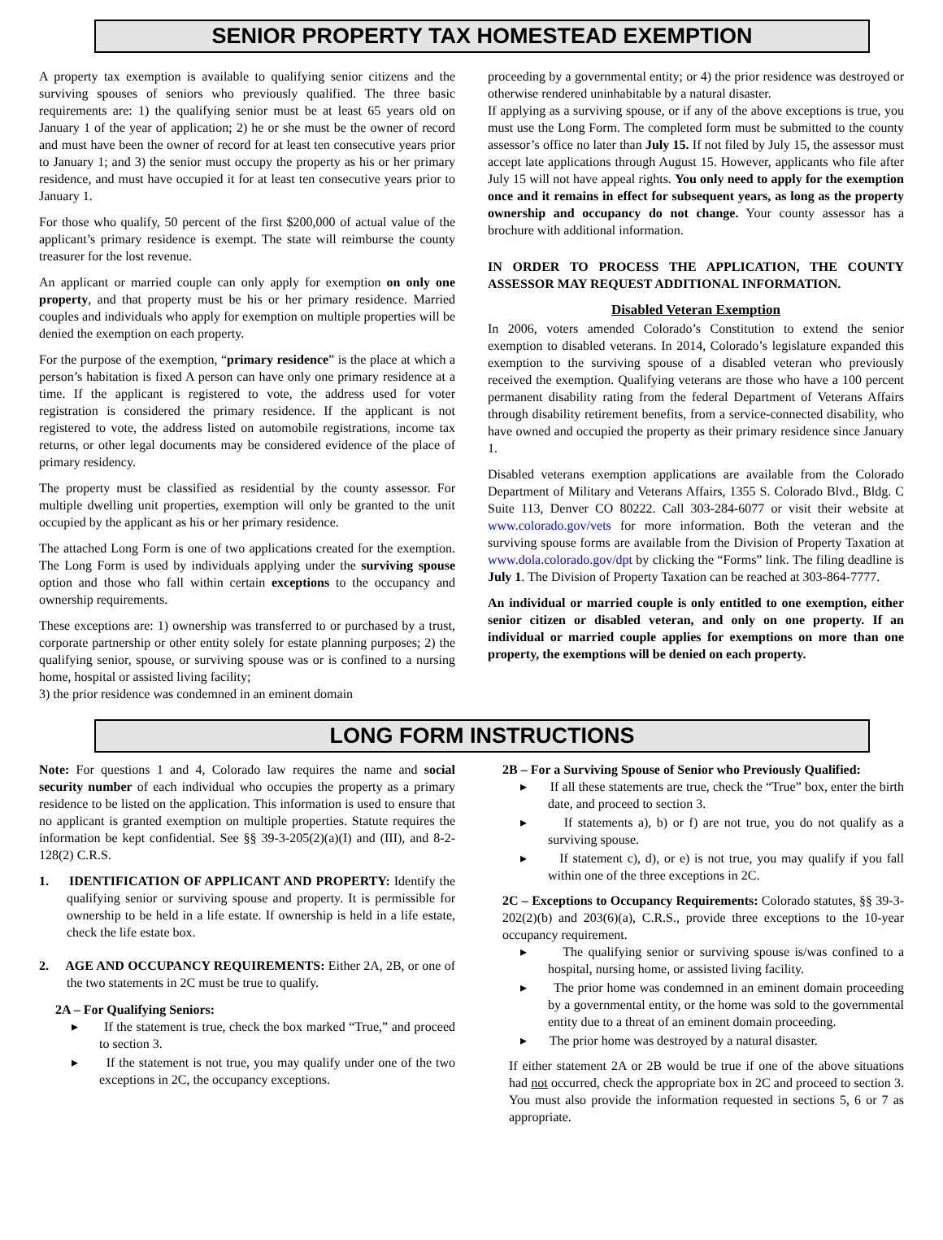SENIOR PROPERTY TAX HOMESTEAD EXEMPTION
A property tax exemption is available to qualifying senior citizens and the surviving spouses of seniors who previously qualified. The three basic requirements are: 1) the qualifying senior must be at least 65 years old on January 1 of the year of application; 2) he or she must be the owner of record and must have been the owner of record for at least ten consecutive years prior to January 1; and 3) the senior must occupy the property as his or her primary residence, and must have occupied it for at least ten consecutive years prior to January 1.
For those who qualify, 50 percent of the first $200,000 of actual value of the applicant’s primary residence is exempt. The state will reimburse the county treasurer for the lost revenue.
An applicant or married couple can only apply for exemption on only one property, and that property must be his or her primary residence. Married couples and individuals who apply for exemption on multiple properties will be denied the exemption on each property.
For the purpose of the exemption, “primary residence” is the place at which a person’s habitation is fixed A person can have only one primary residence at a time. If the applicant is registered to vote, the address used for voter registration is considered the primary residence. If the applicant is not registered to vote, the address listed on automobile registrations, income tax returns, or other legal documents may be considered evidence of the place of primary residency.
The property must be classified as residential by the county assessor. For multiple dwelling unit properties, exemption will only be granted to the unit occupied by the applicant as his or her primary residence.
The attached Long Form is one of two applications created for the exemption. The Long Form is used by individuals applying under the surviving spouse option and those who fall within certain exceptions to the occupancy and ownership requirements.
These exceptions are: 1) ownership was transferred to or purchased by a trust, corporate partnership or other entity solely for estate planning purposes; 2) the qualifying senior, spouse, or surviving spouse was or is confined to a nursing home, hospital or assisted living facility;
3) the prior residence was condemned in an eminent domain
proceeding by a governmental entity; or 4) the prior residence was destroyed or otherwise rendered uninhabitable by a natural disaster.
If applying as a surviving spouse, or if any of the above exceptions is true, you must use the Long Form. The completed form must be submitted to the county assessor’s office no later than July 15. If not filed by July 15, the assessor must accept late applications through August 15. However, applicants who file after July 15 will not have appeal rights. You only need to apply for the exemption once and it remains in effect for subsequent years, as long as the property ownership and occupancy do not change. Your county assessor has a brochure with additional information.
IN ORDER TO PROCESS THE APPLICATION, THE COUNTY ASSESSOR MAY REQUEST ADDITIONAL INFORMATION.
Disabled Veteran Exemption
In 2006, voters amended Colorado’s Constitution to extend the senior exemption to disabled veterans. In 2014, Colorado’s legislature expanded this exemption to the surviving spouse of a disabled veteran who previously received the exemption. Qualifying veterans are those who have a 100 percent permanent disability rating from the federal Department of Veterans Affairs through disability retirement benefits, from a service-connected disability, who have owned and occupied the property as their primary residence since January 1.
Disabled veterans exemption applications are available from the Colorado Department of Military and Veterans Affairs, 1355 S. Colorado Blvd., Bldg. C Suite 113, Denver CO 80222. Call 303-284-6077 or visit their website at www.colorado.gov/vets for more information. Both the veteran and the surviving spouse forms are available from the Division of Property Taxation at www.dola.colorado.gov/dpt by clicking the “Forms” link. The filing deadline is July 1. The Division of Property Taxation can be reached at 303-864-7777.
An individual or married couple is only entitled to one exemption, either senior citizen or disabled veteran, and only on one property. If an individual or married couple applies for exemptions on more than one property, the exemptions will be denied on each property.
LONG FORM INSTRUCTIONS
Note: For questions 1 and 4, Colorado law requires the name and social security number of each individual who occupies the property as a primary residence to be listed on the application. This information is used to ensure that no applicant is granted exemption on multiple properties. Statute requires the information be kept confidential. See §§ 39-3-205(2)(a)(I) and (III), and 8-2-128(2) C.R.S.
1. IDENTIFICATION OF APPLICANT AND PROPERTY: Identify the qualifying senior or surviving spouse and property. It is permissible for ownership to be held in a life estate. If ownership is held in a life estate, check the life estate box.
2. AGE AND OCCUPANCY REQUIREMENTS: Either 2A, 2B, or one of the two statements in 2C must be true to qualify.
2A – For Qualifying Seniors:
▸ If the statement is true, check the box marked “True,” and proceed to section 3.
▸ If the statement is not true, you may qualify under one of the two exceptions in 2C, the occupancy exceptions.
2B – For a Surviving Spouse of Senior who Previously Qualified:
▸ If all these statements are true, check the “True” box, enter the birth date, and proceed to section 3.
▸ If statements a), b) or f) are not true, you do not qualify as a surviving spouse.
▸ If statement c), d), or e) is not true, you may qualify if you fall within one of the three exceptions in 2C.
2C – Exceptions to Occupancy Requirements: Colorado statutes, §§ 39-3-202(2)(b) and 203(6)(a), C.R.S., provide three exceptions to the 10-year occupancy requirement.
▸ The qualifying senior or surviving spouse is/was confined to a hospital, nursing home, or assisted living facility.
▸ The prior home was condemned in an eminent domain proceeding by a governmental entity, or the home was sold to the governmental entity due to a threat of an eminent domain proceeding.
▸ The prior home was destroyed by a natural disaster.
If either statement 2A or 2B would be true if one of the above situations had not occurred, check the appropriate box in 2C and proceed to section 3. You must also provide the information requested in sections 5, 6 or 7 as appropriate.